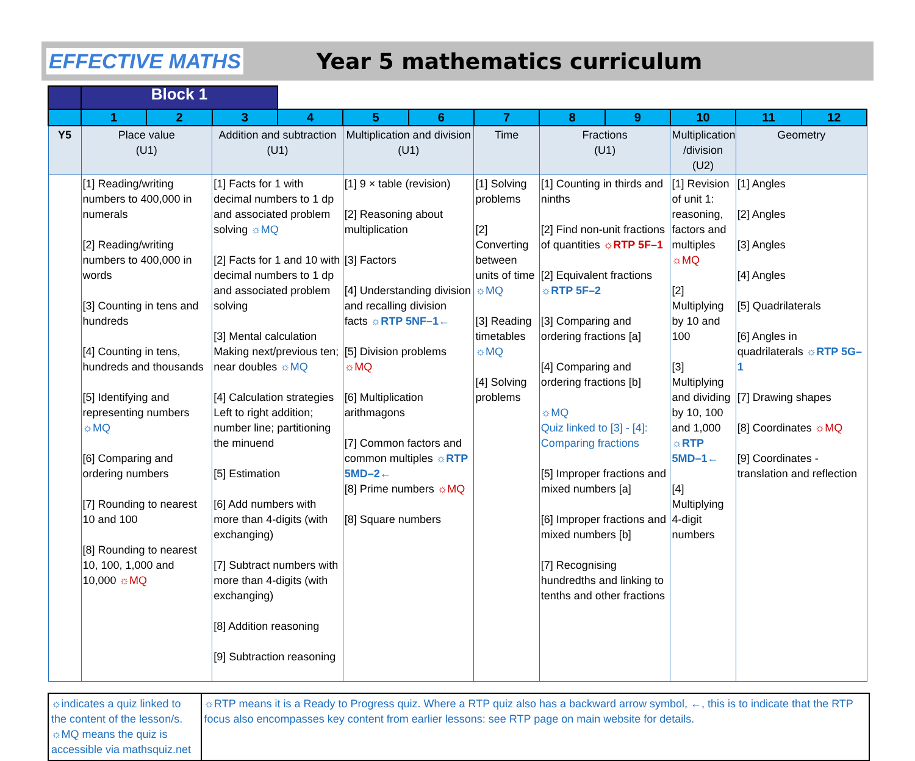EFFECTIVE MATHS Year 5 mathematics curriculum
| | Block 1 | | | | | | | | | | | |
| | 1 | 2 | 3 | 4 | 5 | 6 | 7 | 8 | 9 | 10 | 11 | 12 |
| Y5 | Place value (U1) | | Addition and subtraction (U1) | | Multiplication and division (U1) | | Time | Fractions (U1) | | Multiplication /division (U2) | Geometry | |
| | [1] Reading/writing numbers to 400,000 in numerals [2] Reading/writing numbers to 400,000 in words [3] Counting in tens and hundreds [4] Counting in tens, hundreds and thousands [5] Identifying and representing numbers ☼MQ [6] Comparing and ordering numbers [7] Rounding to nearest 10 and 100 [8] Rounding to nearest 10, 100, 1,000 and 10,000 ☼MQ | | [1] Facts for 1 with decimal numbers to 1 dp and associated problem solving ☼MQ [2] Facts for 1 and 10 with decimal numbers to 1 dp and associated problem solving [3] Mental calculation Making next/previous ten; near doubles ☼MQ [4] Calculation strategies Left to right addition; number line; partitioning the minuend [5] Estimation [6] Add numbers with more than 4-digits (with exchanging) [7] Subtract numbers with more than 4-digits (with exchanging) [8] Addition reasoning [9] Subtraction reasoning | | [1] 9 × table (revision) [2] Reasoning about multiplication [3] Factors [4] Understanding division and recalling division facts ☼RTP 5NF–1← [5] Division problems ☼MQ [6] Multiplication arithmagons [7] Common factors and common multiples ☼RTP 5MD–2← [8] Prime numbers ☼MQ [8] Square numbers | | [1] Solving problems [2] Converting between units of time ☼MQ [3] Reading timetables ☼MQ [4] Solving problems | [1] Counting in thirds and ninths [2] Find non-unit fractions of quantities ☼RTP 5F–1 [2] Equivalent fractions ☼RTP 5F–2 [3] Comparing and ordering fractions [a] [4] Comparing and ordering fractions [b] ☼MQ Quiz linked to [3] - [4]: Comparing fractions [5] Improper fractions and mixed numbers [a] [6] Improper fractions and mixed numbers [b] [7] Recognising hundredths and linking to tenths and other fractions | | [1] Revision of unit 1: reasoning, factors and multiples ☼MQ [2] Multiplying by 10 and 100 [3] Multiplying and dividing by 10, 100 and 1,000 ☼RTP 5MD–1← [4] Multiplying 4-digit numbers | [1] Angles [2] Angles [3] Angles [4] Angles [5] Quadrilaterals [6] Angles in quadrilaterals ☼RTP 5G–1 [7] Drawing shapes [8] Coordinates ☼MQ [9] Coordinates - translation and reflection | |
☼indicates a quiz linked to the content of the lesson/s. ☼MQ means the quiz is accessible via mathsquiz.net
☼RTP means it is a Ready to Progress quiz. Where a RTP quiz also has a backward arrow symbol, ←, this is to indicate that the RTP focus also encompasses key content from earlier lessons: see RTP page on main website for details.